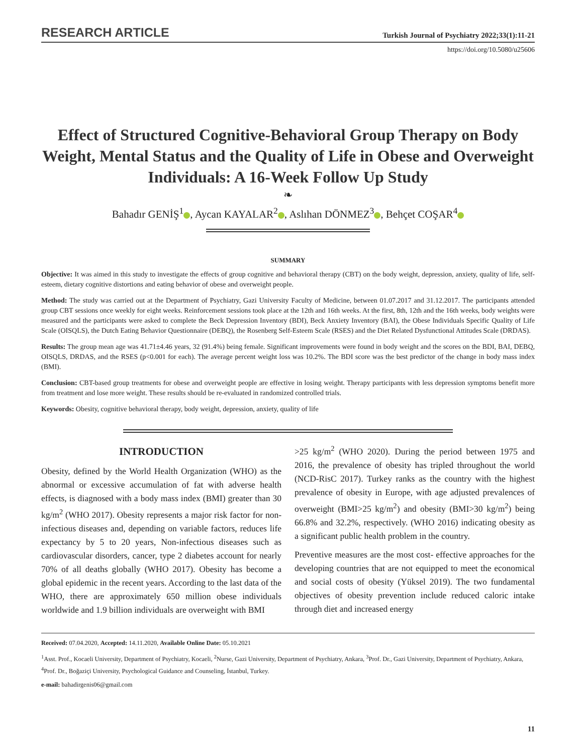RESEARCH ARTICLE Turkish Journal of Psychiatry 2022;33(1):11-21
https://doi.org/10.5080/u25606
Effect of Structured Cognitive-Behavioral Group Therapy on Body Weight, Mental Status and the Quality of Life in Obese and Overweight Individuals: A 16-Week Follow Up Study
❧
Bahadır GENİŞ<sup>1</sup> , Aycan KAYALAR<sup>2</sup> , Aslıhan DÖNMEZ<sup>3</sup> , Behçet COŞAR<sup>4</sup>
SUMMARY
Objective: It was aimed in this study to investigate the effects of group cognitive and behavioral therapy (CBT) on the body weight, depression, anxiety, quality of life, self-esteem, dietary cognitive distortions and eating behavior of obese and overweight people.
Method: The study was carried out at the Department of Psychiatry, Gazi University Faculty of Medicine, between 01.07.2017 and 31.12.2017. The participants attended group CBT sessions once weekly for eight weeks. Reinforcement sessions took place at the 12th and 16th weeks. At the first, 8th, 12th and the 16th weeks, body weights were measured and the participants were asked to complete the Beck Depression Inventory (BDI), Beck Anxiety Inventory (BAI), the Obese Individuals Specific Quality of Life Scale (OISQLS), the Dutch Eating Behavior Questionnaire (DEBQ), the Rosenberg Self-Esteem Scale (RSES) and the Diet Related Dysfunctional Attitudes Scale (DRDAS).
Results: The group mean age was 41.71±4.46 years, 32 (91.4%) being female. Significant improvements were found in body weight and the scores on the BDI, BAI, DEBQ, OISQLS, DRDAS, and the RSES (p<0.001 for each). The average percent weight loss was 10.2%. The BDI score was the best predictor of the change in body mass index (BMI).
Conclusion: CBT-based group treatments for obese and overweight people are effective in losing weight. Therapy participants with less depression symptoms benefit more from treatment and lose more weight. These results should be re-evaluated in randomized controlled trials.
Keywords: Obesity, cognitive behavioral therapy, body weight, depression, anxiety, quality of life
INTRODUCTION
Obesity, defined by the World Health Organization (WHO) as the abnormal or excessive accumulation of fat with adverse health effects, is diagnosed with a body mass index (BMI) greater than 30 kg/m<sup>2</sup> (WHO 2017). Obesity represents a major risk factor for non-infectious diseases and, depending on variable factors, reduces life expectancy by 5 to 20 years, Non-infectious diseases such as cardiovascular disorders, cancer, type 2 diabetes account for nearly 70% of all deaths globally (WHO 2017). Obesity has become a global epidemic in the recent years. According to the last data of the WHO, there are approximately 650 million obese individuals worldwide and 1.9 billion individuals are overweight with BMI
>25 kg/m<sup>2</sup> (WHO 2020). During the period between 1975 and 2016, the prevalence of obesity has tripled throughout the world (NCD-RisC 2017). Turkey ranks as the country with the highest prevalence of obesity in Europe, with age adjusted prevalences of overweight (BMI>25 kg/m<sup>2</sup>) and obesity (BMI>30 kg/m<sup>2</sup>) being 66.8% and 32.2%, respectively. (WHO 2016) indicating obesity as a significant public health problem in the country.
Preventive measures are the most cost- effective approaches for the developing countries that are not equipped to meet the economical and social costs of obesity (Yüksel 2019). The two fundamental objectives of obesity prevention include reduced caloric intake through diet and increased energy
Received: 07.04.2020, Accepted: 14.11.2020, Available Online Date: 05.10.2021
<sup>1</sup> Asst. Prof., Kocaeli University, Department of Psychiatry, Kocaeli, <sup>2</sup>Nurse, Gazi University, Department of Psychiatry, Ankara, <sup>3</sup>Prof. Dr., Gazi University, Department of Psychiatry, Ankara, <sup>4</sup>Prof. Dr., Boğaziçi University, Psychological Guidance and Counseling, İstanbul, Turkey.
e-mail: bahadirgenis06@gmail.com
11